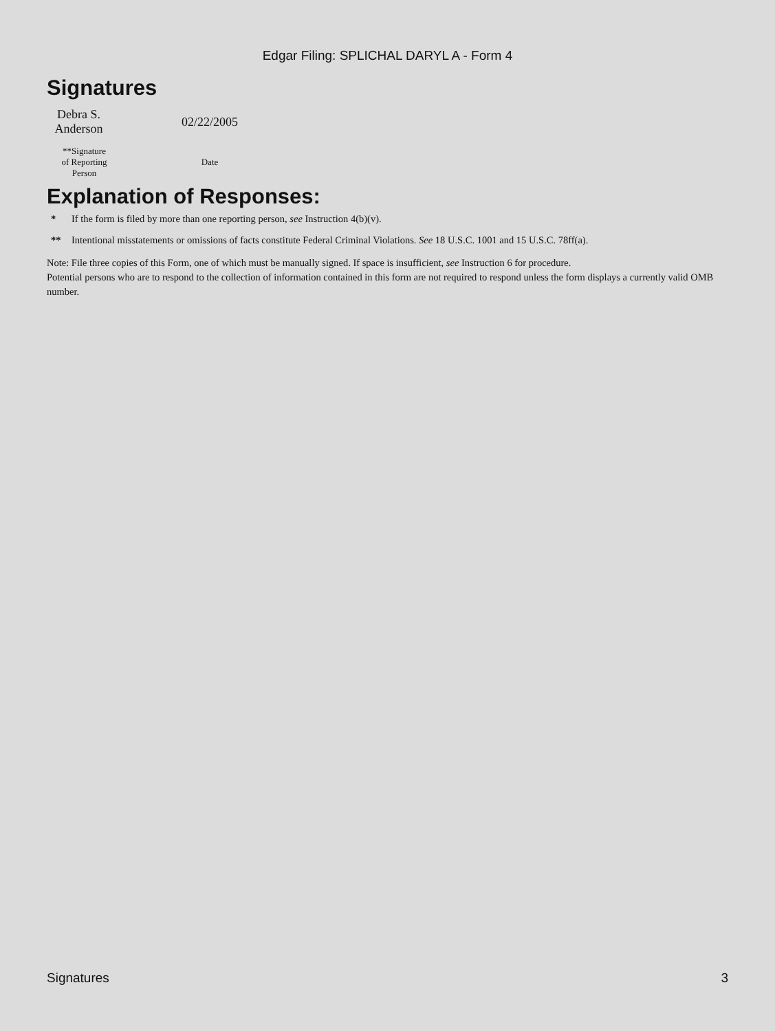Edgar Filing: SPLICHAL DARYL A - Form 4
Signatures
| Debra S. Anderson | 02/22/2005 |
| **Signature of Reporting Person | Date |
Explanation of Responses:
* If the form is filed by more than one reporting person, see Instruction 4(b)(v).
** Intentional misstatements or omissions of facts constitute Federal Criminal Violations. See 18 U.S.C. 1001 and 15 U.S.C. 78ff(a).
Note: File three copies of this Form, one of which must be manually signed. If space is insufficient, see Instruction 6 for procedure.
Potential persons who are to respond to the collection of information contained in this form are not required to respond unless the form displays a currently valid OMB number.
Signatures 3